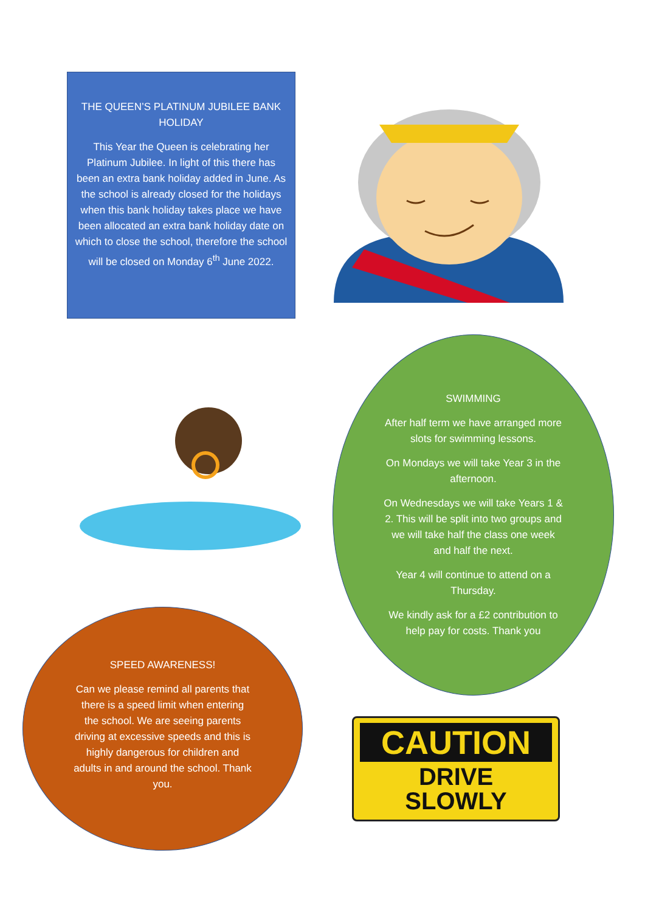THE QUEEN’S PLATINUM JUBILEE BANK HOLIDAY
This Year the Queen is celebrating her Platinum Jubilee. In light of this there has been an extra bank holiday added in June. As the school is already closed for the holidays when this bank holiday takes place we have been allocated an extra bank holiday date on which to close the school, therefore the school will be closed on Monday 6<sup>th</sup> June 2022.
SWIMMING
After half term we have arranged more slots for swimming lessons.
On Mondays we will take Year 3 in the afternoon.
On Wednesdays we will take Years 1 & 2. This will be split into two groups and we will take half the class one week and half the next.
Year 4 will continue to attend on a Thursday.
We kindly ask for a £2 contribution to help pay for costs. Thank you
SPEED AWARENESS!
Can we please remind all parents that there is a speed limit when entering the school. We are seeing parents driving at excessive speeds and this is highly dangerous for children and adults in and around the school. Thank you.
CAUTION
DRIVE
SLOWLY